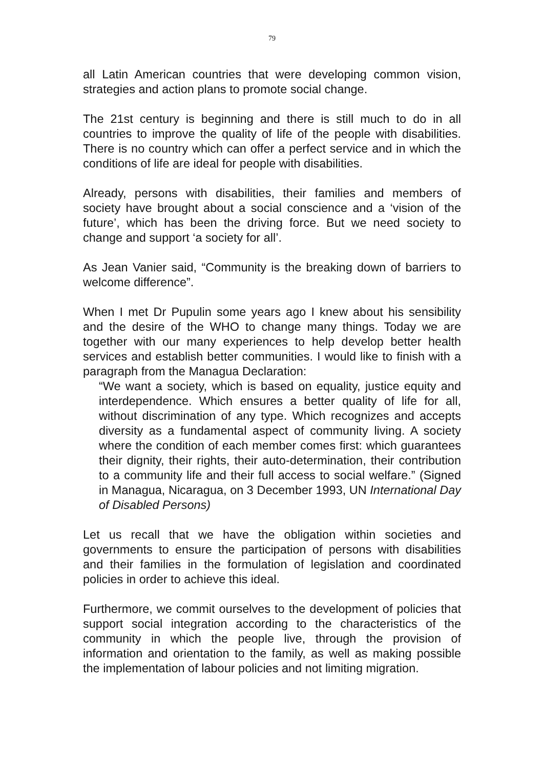79
all Latin American countries that were developing common vision, strategies and action plans to promote social change.
The 21st century is beginning and there is still much to do in all countries to improve the quality of life of the people with disabilities. There is no country which can offer a perfect service and in which the conditions of life are ideal for people with disabilities.
Already, persons with disabilities, their families and members of society have brought about a social conscience and a ‘vision of the future’, which has been the driving force. But we need society to change and support ‘a society for all’.
As Jean Vanier said, “Community is the breaking down of barriers to welcome difference”.
When I met Dr Pupulin some years ago I knew about his sensibility and the desire of the WHO to change many things. Today we are together with our many experiences to help develop better health services and establish better communities. I would like to finish with a paragraph from the Managua Declaration:
“We want a society, which is based on equality, justice equity and interdependence. Which ensures a better quality of life for all, without discrimination of any type. Which recognizes and accepts diversity as a fundamental aspect of community living. A society where the condition of each member comes first: which guarantees their dignity, their rights, their auto-determination, their contribution to a community life and their full access to social welfare.” (Signed in Managua, Nicaragua, on 3 December 1993, UN International Day of Disabled Persons)
Let us recall that we have the obligation within societies and governments to ensure the participation of persons with disabilities and their families in the formulation of legislation and coordinated policies in order to achieve this ideal.
Furthermore, we commit ourselves to the development of policies that support social integration according to the characteristics of the community in which the people live, through the provision of information and orientation to the family, as well as making possible the implementation of labour policies and not limiting migration.